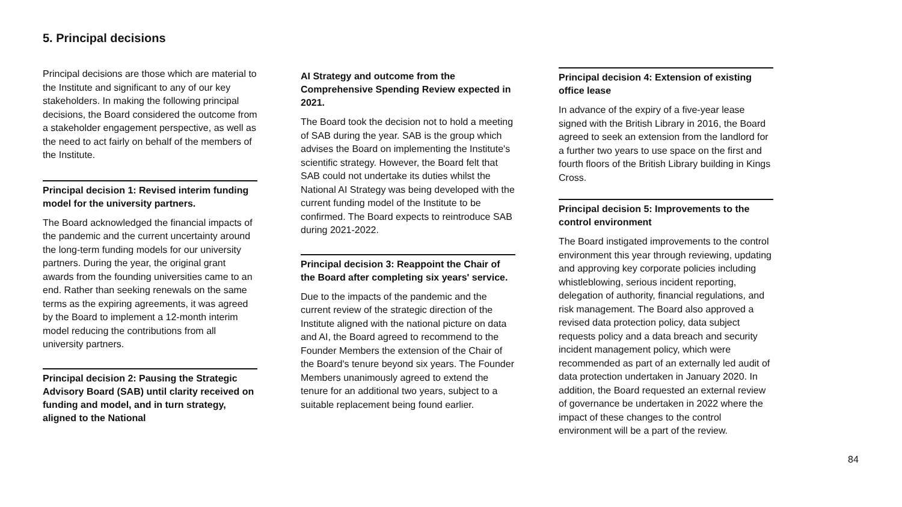5. Principal decisions
Principal decisions are those which are material to the Institute and significant to any of our key stakeholders. In making the following principal decisions, the Board considered the outcome from a stakeholder engagement perspective, as well as the need to act fairly on behalf of the members of the Institute.
Principal decision 1: Revised interim funding model for the university partners.
The Board acknowledged the financial impacts of the pandemic and the current uncertainty around the long-term funding models for our university partners. During the year, the original grant awards from the founding universities came to an end. Rather than seeking renewals on the same terms as the expiring agreements, it was agreed by the Board to implement a 12-month interim model reducing the contributions from all university partners.
Principal decision 2: Pausing the Strategic Advisory Board (SAB) until clarity received on funding and model, and in turn strategy, aligned to the National
AI Strategy and outcome from the Comprehensive Spending Review expected in 2021.
The Board took the decision not to hold a meeting of SAB during the year. SAB is the group which advises the Board on implementing the Institute's scientific strategy. However, the Board felt that SAB could not undertake its duties whilst the National AI Strategy was being developed with the current funding model of the Institute to be confirmed. The Board expects to reintroduce SAB during 2021-2022.
Principal decision 3: Reappoint the Chair of the Board after completing six years' service.
Due to the impacts of the pandemic and the current review of the strategic direction of the Institute aligned with the national picture on data and AI, the Board agreed to recommend to the Founder Members the extension of the Chair of the Board's tenure beyond six years. The Founder Members unanimously agreed to extend the tenure for an additional two years, subject to a suitable replacement being found earlier.
Principal decision 4: Extension of existing office lease
In advance of the expiry of a five-year lease signed with the British Library in 2016, the Board agreed to seek an extension from the landlord for a further two years to use space on the first and fourth floors of the British Library building in Kings Cross.
Principal decision 5: Improvements to the control environment
The Board instigated improvements to the control environment this year through reviewing, updating and approving key corporate policies including whistleblowing, serious incident reporting, delegation of authority, financial regulations, and risk management. The Board also approved a revised data protection policy, data subject requests policy and a data breach and security incident management policy, which were recommended as part of an externally led audit of data protection undertaken in January 2020. In addition, the Board requested an external review of governance be undertaken in 2022 where the impact of these changes to the control environment will be a part of the review.
84